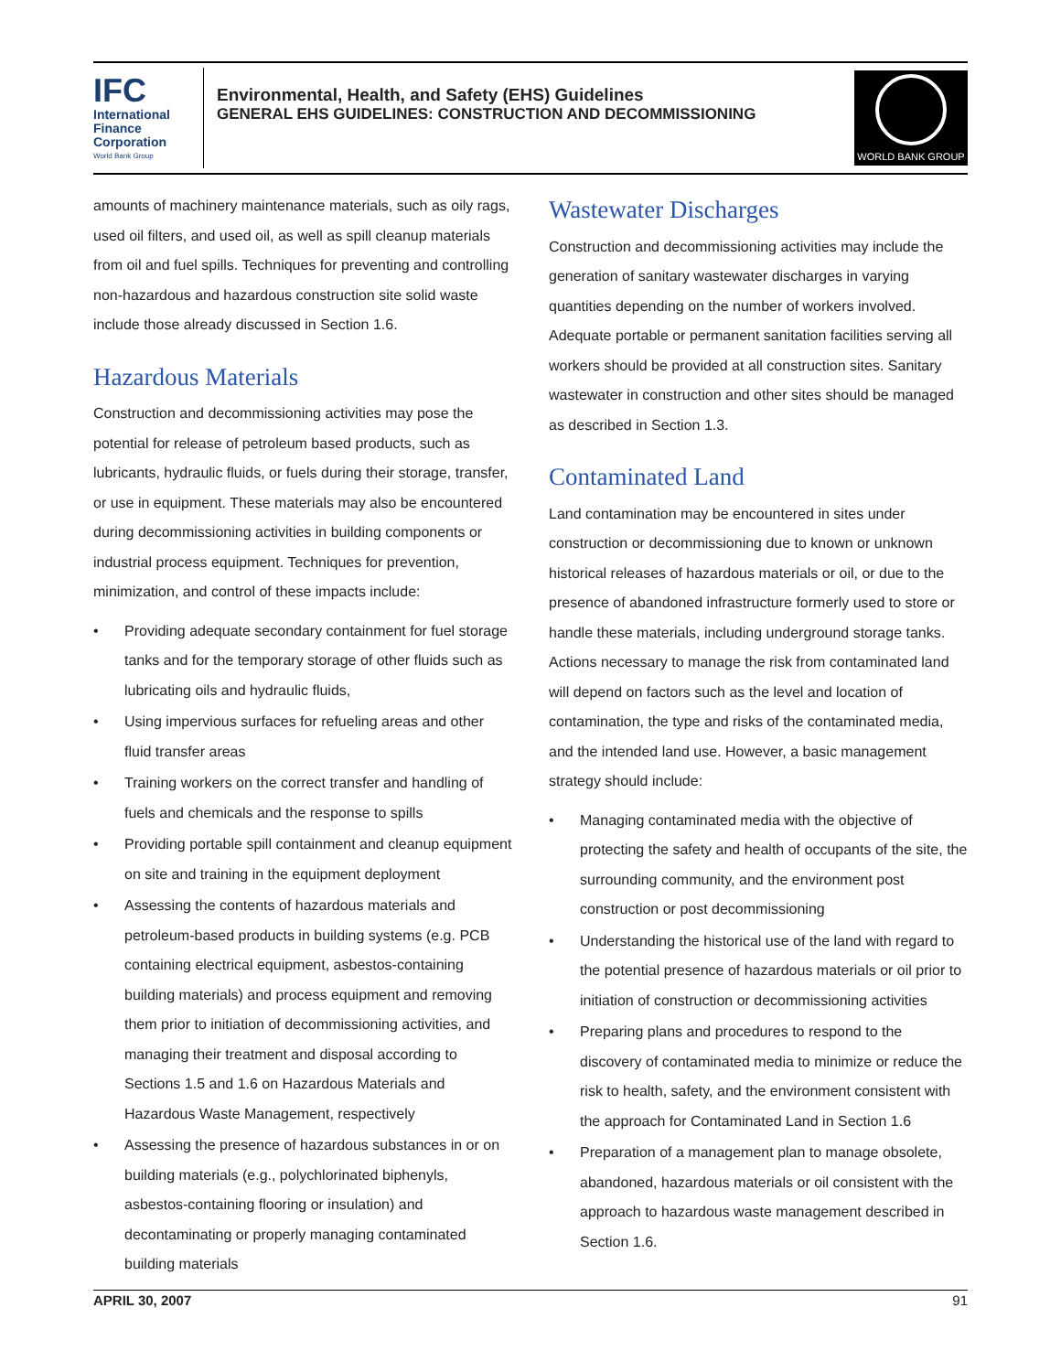IFC
International
Finance
Corporation
World Bank Group
Environmental, Health, and Safety (EHS) Guidelines
GENERAL EHS GUIDELINES: CONSTRUCTION AND DECOMMISSIONING
WORLD BANK GROUP
amounts of machinery maintenance materials, such as oily rags, used oil filters, and used oil, as well as spill cleanup materials from oil and fuel spills. Techniques for preventing and controlling non-hazardous and hazardous construction site solid waste include those already discussed in Section 1.6.
Hazardous Materials
Construction and decommissioning activities may pose the potential for release of petroleum based products, such as lubricants, hydraulic fluids, or fuels during their storage, transfer, or use in equipment. These materials may also be encountered during decommissioning activities in building components or industrial process equipment. Techniques for prevention, minimization, and control of these impacts include:
• Providing adequate secondary containment for fuel storage tanks and for the temporary storage of other fluids such as lubricating oils and hydraulic fluids,
• Using impervious surfaces for refueling areas and other fluid transfer areas
• Training workers on the correct transfer and handling of fuels and chemicals and the response to spills
• Providing portable spill containment and cleanup equipment on site and training in the equipment deployment
• Assessing the contents of hazardous materials and petroleum-based products in building systems (e.g. PCB containing electrical equipment, asbestos-containing building materials) and process equipment and removing them prior to initiation of decommissioning activities, and managing their treatment and disposal according to Sections 1.5 and 1.6 on Hazardous Materials and Hazardous Waste Management, respectively
• Assessing the presence of hazardous substances in or on building materials (e.g., polychlorinated biphenyls, asbestos-containing flooring or insulation) and decontaminating or properly managing contaminated building materials
Wastewater Discharges
Construction and decommissioning activities may include the generation of sanitary wastewater discharges in varying quantities depending on the number of workers involved. Adequate portable or permanent sanitation facilities serving all workers should be provided at all construction sites. Sanitary wastewater in construction and other sites should be managed as described in Section 1.3.
Contaminated Land
Land contamination may be encountered in sites under construction or decommissioning due to known or unknown historical releases of hazardous materials or oil, or due to the presence of abandoned infrastructure formerly used to store or handle these materials, including underground storage tanks. Actions necessary to manage the risk from contaminated land will depend on factors such as the level and location of contamination, the type and risks of the contaminated media, and the intended land use. However, a basic management strategy should include:
• Managing contaminated media with the objective of protecting the safety and health of occupants of the site, the surrounding community, and the environment post construction or post decommissioning
• Understanding the historical use of the land with regard to the potential presence of hazardous materials or oil prior to initiation of construction or decommissioning activities
• Preparing plans and procedures to respond to the discovery of contaminated media to minimize or reduce the risk to health, safety, and the environment consistent with the approach for Contaminated Land in Section 1.6
• Preparation of a management plan to manage obsolete, abandoned, hazardous materials or oil consistent with the approach to hazardous waste management described in Section 1.6.
APRIL 30, 2007 91